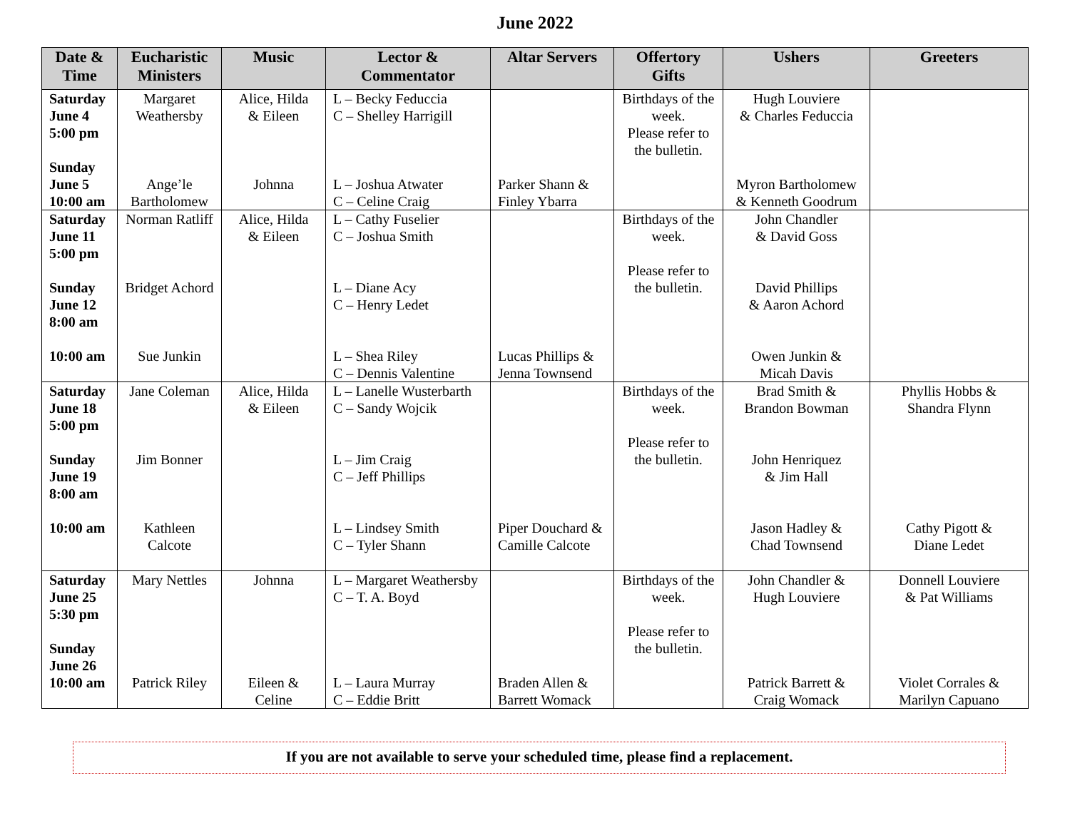June 2022
| Date & Time | Eucharistic Ministers | Music | Lector & Commentator | Altar Servers | Offertory Gifts | Ushers | Greeters |
| --- | --- | --- | --- | --- | --- | --- | --- |
| Saturday June 4 5:00 pm Sunday June 5 10:00 am | Margaret Weathersby Ange’le Bartholomew | Alice, Hilda & Eileen Johnna | L – Becky Feduccia C – Shelley Harrigill L – Joshua Atwater C – Celine Craig | Parker Shann & Finley Ybarra | Birthdays of the week. Please refer to the bulletin. | Hugh Louviere & Charles Feduccia Myron Bartholomew & Kenneth Goodrum | |
| Saturday June 11 5:00 pm Sunday June 12 8:00 am 10:00 am | Norman Ratliff Bridget Achord Sue Junkin | Alice, Hilda & Eileen | L – Cathy Fuselier C – Joshua Smith L – Diane Acy C – Henry Ledet L – Shea Riley C – Dennis Valentine | Lucas Phillips & Jenna Townsend | Birthdays of the week. Please refer to the bulletin. | John Chandler & David Goss David Phillips & Aaron Achord Owen Junkin & Micah Davis | |
| Saturday June 18 5:00 pm Sunday June 19 8:00 am 10:00 am | Jane Coleman Jim Bonner Kathleen Calcote | Alice, Hilda & Eileen | L – Lanelle Wusterbarth C – Sandy Wojcik L – Jim Craig C – Jeff Phillips L – Lindsey Smith C – Tyler Shann | Piper Douchard & Camille Calcote | Birthdays of the week. Please refer to the bulletin. | Brad Smith & Brandon Bowman John Henriquez & Jim Hall Jason Hadley & Chad Townsend | Phyllis Hobbs & Shandra Flynn Cathy Pigott & Diane Ledet |
| Saturday June 25 5:30 pm Sunday June 26 10:00 am | Mary Nettles Patrick Riley | Johnna Eileen & Celine | L – Margaret Weathersby C – T. A. Boyd L – Laura Murray C – Eddie Britt | Braden Allen & Barrett Womack | Birthdays of the week. Please refer to the bulletin. | John Chandler & Hugh Louviere Patrick Barrett & Craig Womack | Donnell Louviere & Pat Williams Violet Corrales & Marilyn Capuano |
If you are not available to serve your scheduled time, please find a replacement.